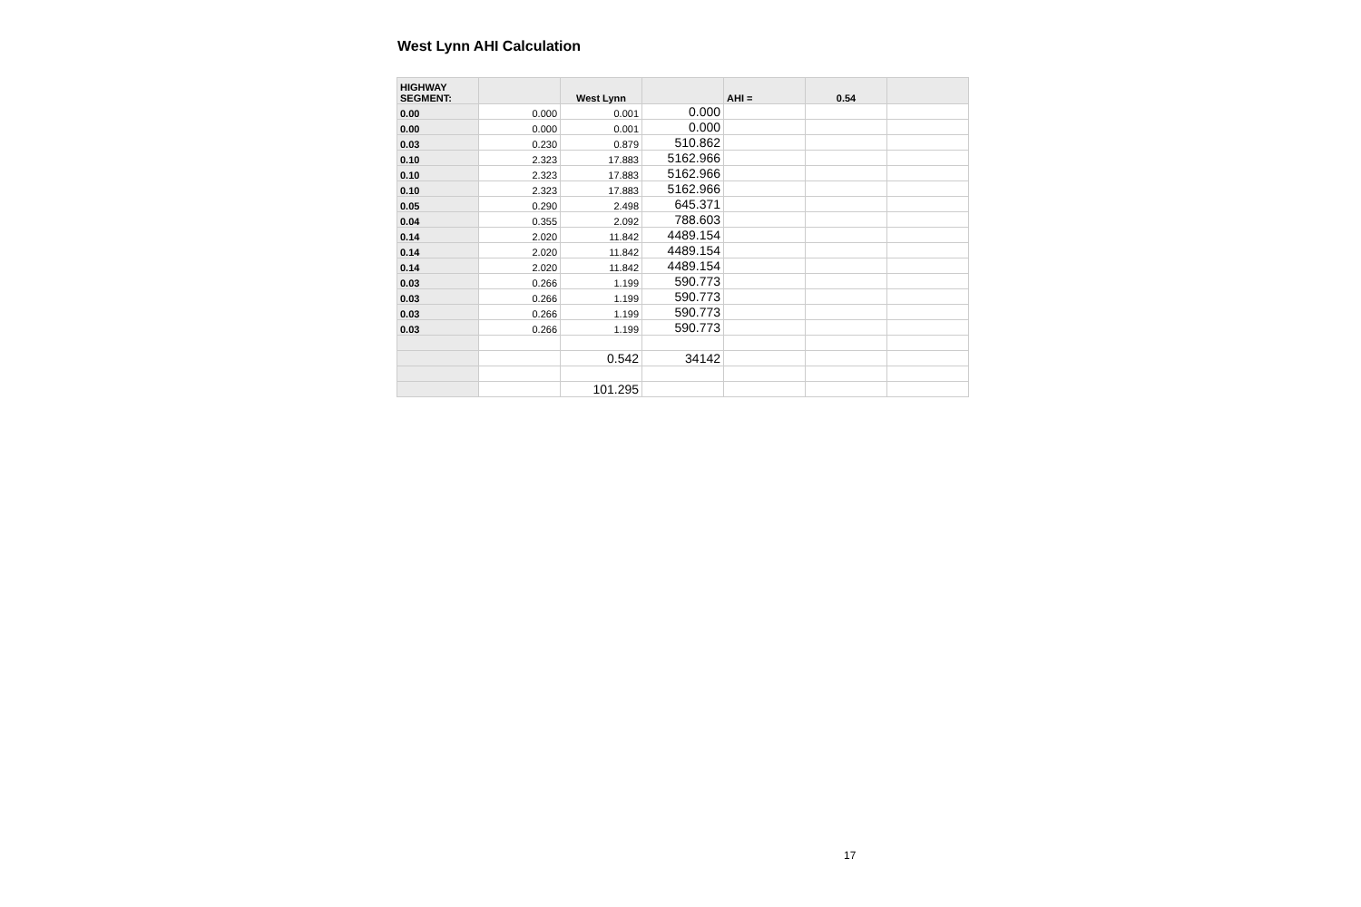West Lynn AHI Calculation
| HIGHWAY SEGMENT: | | West Lynn | | AHI = | 0.54 | |
| --- | --- | --- | --- | --- | --- | --- |
| 0.00 | 0.000 | 0.001 | 0.000 | | | |
| 0.00 | 0.000 | 0.001 | 0.000 | | | |
| 0.03 | 0.230 | 0.879 | 510.862 | | | |
| 0.10 | 2.323 | 17.883 | 5162.966 | | | |
| 0.10 | 2.323 | 17.883 | 5162.966 | | | |
| 0.10 | 2.323 | 17.883 | 5162.966 | | | |
| 0.05 | 0.290 | 2.498 | 645.371 | | | |
| 0.04 | 0.355 | 2.092 | 788.603 | | | |
| 0.14 | 2.020 | 11.842 | 4489.154 | | | |
| 0.14 | 2.020 | 11.842 | 4489.154 | | | |
| 0.14 | 2.020 | 11.842 | 4489.154 | | | |
| 0.03 | 0.266 | 1.199 | 590.773 | | | |
| 0.03 | 0.266 | 1.199 | 590.773 | | | |
| 0.03 | 0.266 | 1.199 | 590.773 | | | |
| 0.03 | 0.266 | 1.199 | 590.773 | | | |
| | | 0.542 | 34142 | | | |
| | | 101.295 | | | | |
17